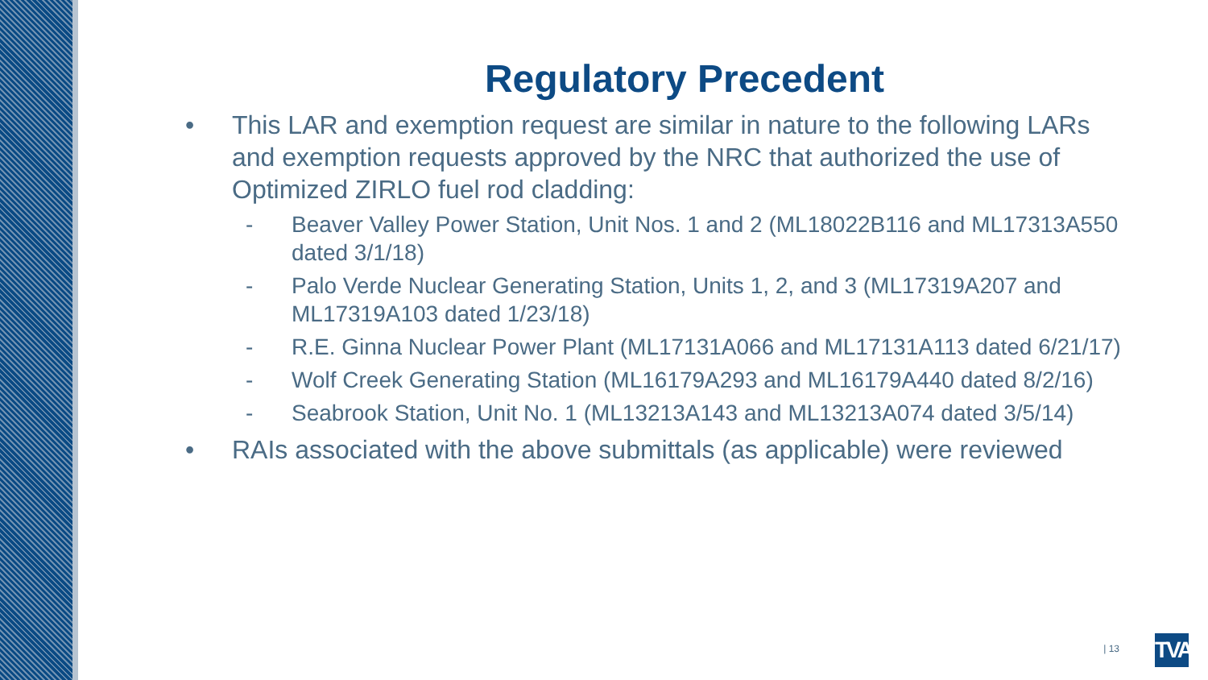Regulatory Precedent
• This LAR and exemption request are similar in nature to the following LARs and exemption requests approved by the NRC that authorized the use of Optimized ZIRLO fuel rod cladding:
- Beaver Valley Power Station, Unit Nos. 1 and 2 (ML18022B116 and ML17313A550 dated 3/1/18)
- Palo Verde Nuclear Generating Station, Units 1, 2, and 3 (ML17319A207 and ML17319A103 dated 1/23/18)
- R.E. Ginna Nuclear Power Plant (ML17131A066 and ML17131A113 dated 6/21/17)
- Wolf Creek Generating Station (ML16179A293 and ML16179A440 dated 8/2/16)
- Seabrook Station, Unit No. 1 (ML13213A143 and ML13213A074 dated 3/5/14)
• RAIs associated with the above submittals (as applicable) were reviewed
| 13
TVA